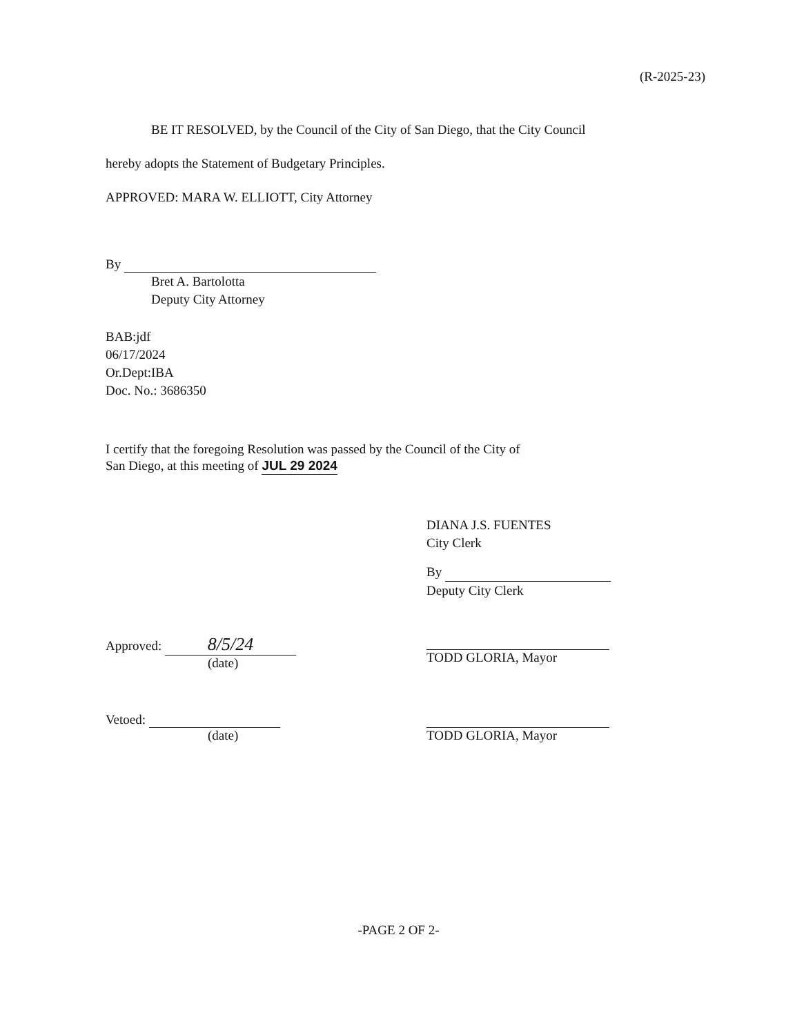(R-2025-23)
BE IT RESOLVED, by the Council of the City of San Diego, that the City Council
hereby adopts the Statement of Budgetary Principles.
APPROVED: MARA W. ELLIOTT, City Attorney
By
Bret A. Bartolotta
Deputy City Attorney
BAB:jdf
06/17/2024
Or.Dept:IBA
Doc. No.: 3686350
I certify that the foregoing Resolution was passed by the Council of the City of
San Diego, at this meeting of JUL 29 2024
DIANA J.S. FUENTES
City Clerk
By
Deputy City Clerk
Approved: 8/5/24
(date)
TODD GLORIA, Mayor
Vetoed:
(date)
TODD GLORIA, Mayor
-PAGE 2 OF 2-